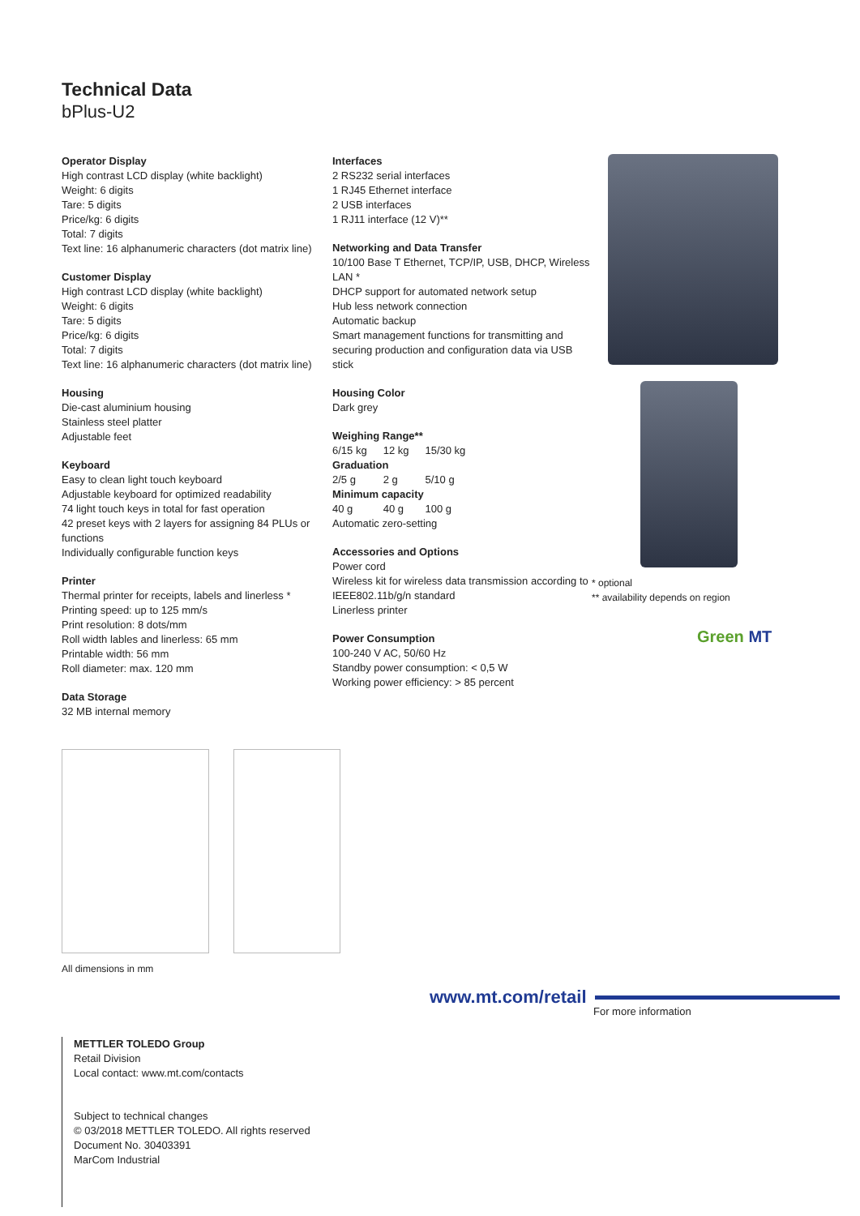Technical Data
bPlus-U2
Operator Display
High contrast LCD display (white backlight)
Weight: 6 digits
Tare: 5 digits
Price/kg: 6 digits
Total: 7 digits
Text line: 16 alphanumeric characters (dot matrix line)
Customer Display
High contrast LCD display (white backlight)
Weight: 6 digits
Tare: 5 digits
Price/kg: 6 digits
Total: 7 digits
Text line: 16 alphanumeric characters (dot matrix line)
Housing
Die-cast aluminium housing
Stainless steel platter
Adjustable feet
Keyboard
Easy to clean light touch keyboard
Adjustable keyboard for optimized readability
74 light touch keys in total for fast operation
42 preset keys with 2 layers for assigning 84 PLUs or functions
Individually configurable function keys
Printer
Thermal printer for receipts, labels and linerless *
Printing speed: up to 125 mm/s
Print resolution: 8 dots/mm
Roll width lables and linerless: 65 mm
Printable width: 56 mm
Roll diameter: max. 120 mm
Data Storage
32 MB internal memory
Interfaces
2 RS232 serial interfaces
1 RJ45 Ethernet interface
2 USB interfaces
1 RJ11 interface (12 V)**
Networking and Data Transfer
10/100 Base T Ethernet, TCP/IP, USB, DHCP, Wireless LAN *
DHCP support for automated network setup
Hub less network connection
Automatic backup
Smart management functions for transmitting and securing production and configuration data via USB stick
Housing Color
Dark grey
Weighing Range**
| 6/15 kg | 12 kg | 15/30 kg |
| Graduation | | |
| 2/5 g | 2 g | 5/10 g |
| Minimum capacity | | |
| 40 g | 40 g | 100 g |
Automatic zero-setting
Accessories and Options
Power cord
Wireless kit for wireless data transmission according to IEEE802.11b/g/n standard
Linerless printer
Power Consumption
100-240 V AC, 50/60 Hz
Standby power consumption: < 0,5 W
Working power efficiency: > 85 percent
* optional
** availability depends on region
Green MT
All dimensions in mm
www.mt.com/retail
For more information
METTLER TOLEDO Group
Retail Division
Local contact: www.mt.com/contacts
Subject to technical changes
© 03/2018 METTLER TOLEDO. All rights reserved
Document No. 30403391
MarCom Industrial